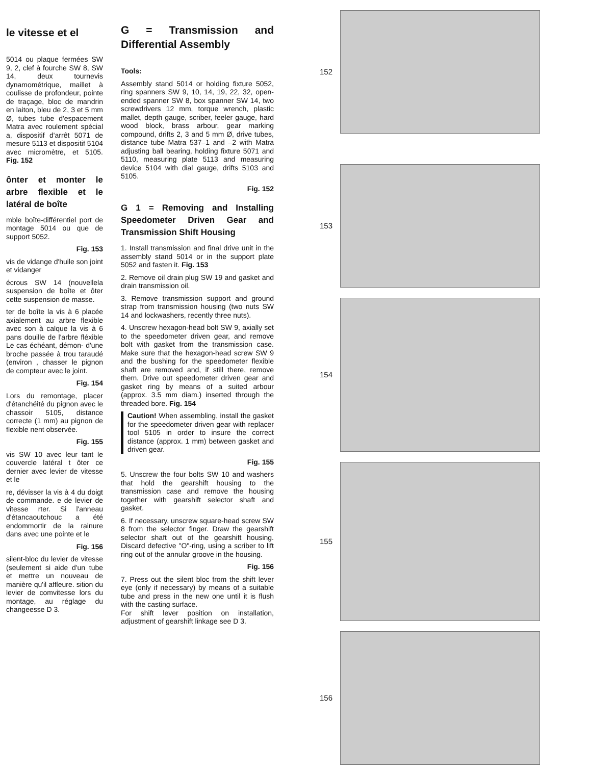le vitesse et el
5014 ou plaque fermées SW 9, 2, clef à fourche SW 8, SW 14, deux tournevis dynamométrique, maillet à coulisse de profondeur, pointe de traçage, bloc de mandrin en laiton, bleu de 2, 3 et 5 mm Ø, tubes tube d'espacement Matra avec roulement spécial a, dispositif d'arrêt 5071 de mesure 5113 et dispositif 5104 avec micromètre, et 5105. Fig. 152
ônter et monter le arbre flexible et le latéral de boîte
mble boîte-différentiel port de montage 5014 ou que de support 5052.
Fig. 153
vis de vidange d'huile son joint et vidanger
écrous SW 14 (nouvellela suspension de boîte et ôter cette suspension de masse.
ter de boîte la vis à 6 placée axialement au arbre flexible avec son à calque la vis à 6 pans douille de l'arbre fléxible Le cas échéant, démon- d'une broche passée à trou taraudé (environ , chasser le pignon de compteur avec le joint.
Fig. 154
Lors du remontage, placer d'étanchéité du pignon avec le chassoir 5105, distance correcte (1 mm) au pignon de flexible nent observée.
Fig. 155
vis SW 10 avec leur tant le couvercle latéral t ôter ce dernier avec levier de vitesse et le
re, dévisser la vis à 4 du doigt de commande. e de levier de vitesse rter. Si l'anneau d'étancaoutchouc a été endommortir de la rainure dans avec une pointe et le
Fig. 156
silent-bloc du levier de vitesse (seulement si aide d'un tube et mettre un nouveau de manière qu'il affleure. sition du levier de comvitesse lors du montage, au réglage du changeesse D 3.
G = Transmission and Differential Assembly
Tools:
Assembly stand 5014 or holding fixture 5052, ring spanners SW 9, 10, 14, 19, 22, 32, open-ended spanner SW 8, box spanner SW 14, two screwdrivers 12 mm, torque wrench, plastic mallet, depth gauge, scriber, feeler gauge, hard wood block, brass arbour, gear marking compound, drifts 2, 3 and 5 mm Ø, drive tubes, distance tube Matra 537–1 and –2 with Matra adjusting ball bearing, holding fixture 5071 and 5110, measuring plate 5113 and measuring device 5104 with dial gauge, drifts 5103 and 5105.
Fig. 152
G 1 = Removing and Installing Speedometer Driven Gear and Transmission Shift Housing
1. Install transmission and final drive unit in the assembly stand 5014 or in the support plate 5052 and fasten it. Fig. 153
2. Remove oil drain plug SW 19 and gasket and drain transmission oil.
3. Remove transmission support and ground strap from transmission housing (two nuts SW 14 and lockwashers, recently three nuts).
4. Unscrew hexagon-head bolt SW 9, axially set to the speedometer driven gear, and remove bolt with gasket from the transmission case. Make sure that the hexagon-head screw SW 9 and the bushing for the speedometer flexible shaft are removed and, if still there, remove them. Drive out speedometer driven gear and gasket ring by means of a suited arbour (approx. 3.5 mm diam.) inserted through the threaded bore. Fig. 154
Caution! When assembling, install the gasket for the speedometer driven gear with replacer tool 5105 in order to insure the correct distance (approx. 1 mm) between gasket and driven gear.
Fig. 155
5. Unscrew the four bolts SW 10 and washers that hold the gearshift housing to the transmission case and remove the housing together with gearshift selector shaft and gasket.
6. If necessary, unscrew square-head screw SW 8 from the selector finger. Draw the gearshift selector shaft out of the gearshift housing. Discard defective "O"-ring, using a scriber to lift ring out of the annular groove in the housing.
Fig. 156
7. Press out the silent bloc from the shift lever eye (only if necessary) by means of a suitable tube and press in the new one until it is flush with the casting surface.
For shift lever position on installation, adjustment of gearshift linkage see D 3.
152
153
154
155
156